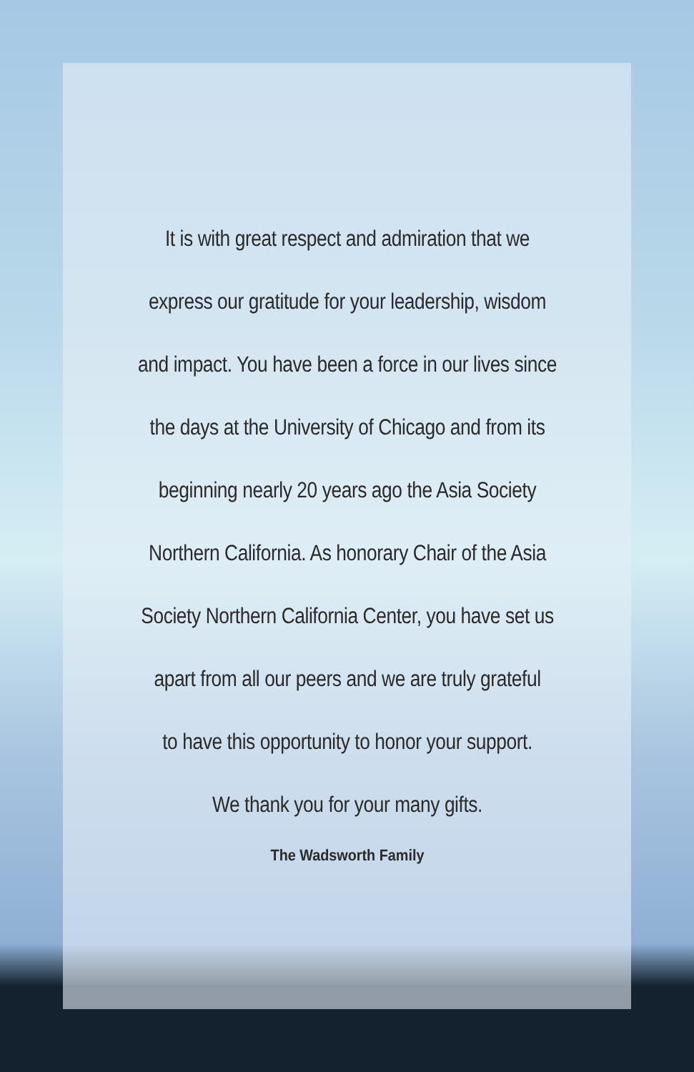It is with great respect and admiration that we
express our gratitude for your leadership, wisdom
and impact. You have been a force in our lives since
the days at the University of Chicago and from its
beginning nearly 20 years ago the Asia Society
Northern California. As honorary Chair of the Asia
Society Northern California Center, you have set us
apart from all our peers and we are truly grateful
to have this opportunity to honor your support.
We thank you for your many gifts.
The Wadsworth Family